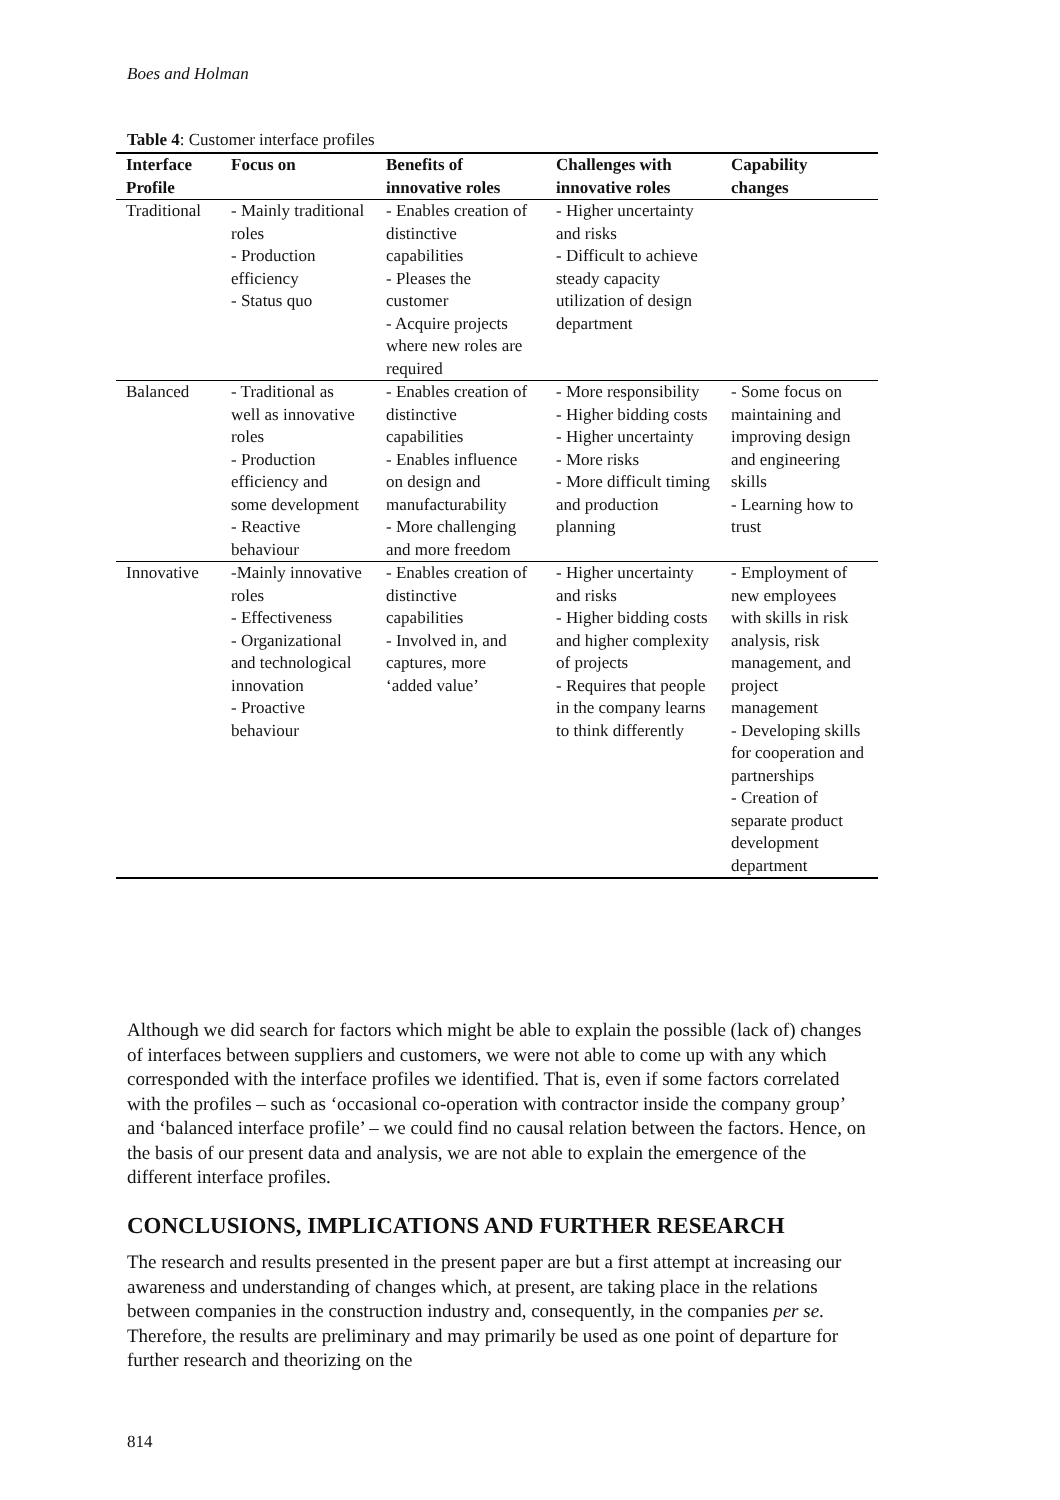Boes and Holman
Table 4: Customer interface profiles
| Interface Profile | Focus on | Benefits of innovative roles | Challenges with innovative roles | Capability changes |
| --- | --- | --- | --- | --- |
| Traditional | - Mainly traditional roles - Production efficiency - Status quo | - Enables creation of distinctive capabilities - Pleases the customer - Acquire projects where new roles are required | - Higher uncertainty and risks - Difficult to achieve steady capacity utilization of design department | |
| Balanced | - Traditional as well as innovative roles - Production efficiency and some development - Reactive behaviour | - Enables creation of distinctive capabilities - Enables influence on design and manufacturability - More challenging and more freedom | - More responsibility - Higher bidding costs - Higher uncertainty - More risks - More difficult timing and production planning | - Some focus on maintaining and improving design and engineering skills - Learning how to trust |
| Innovative | -Mainly innovative roles - Effectiveness - Organizational and technological innovation - Proactive behaviour | - Enables creation of distinctive capabilities - Involved in, and captures, more ‘added value’ | - Higher uncertainty and risks - Higher bidding costs and higher complexity of projects - Requires that people in the company learns to think differently | - Employment of new employees with skills in risk analysis, risk management, and project management - Developing skills for cooperation and partnerships - Creation of separate product development department |
Although we did search for factors which might be able to explain the possible (lack of) changes of interfaces between suppliers and customers, we were not able to come up with any which corresponded with the interface profiles we identified. That is, even if some factors correlated with the profiles – such as ‘occasional co-operation with contractor inside the company group’ and ‘balanced interface profile’ – we could find no causal relation between the factors. Hence, on the basis of our present data and analysis, we are not able to explain the emergence of the different interface profiles.
CONCLUSIONS, IMPLICATIONS AND FURTHER RESEARCH
The research and results presented in the present paper are but a first attempt at increasing our awareness and understanding of changes which, at present, are taking place in the relations between companies in the construction industry and, consequently, in the companies per se. Therefore, the results are preliminary and may primarily be used as one point of departure for further research and theorizing on the
814